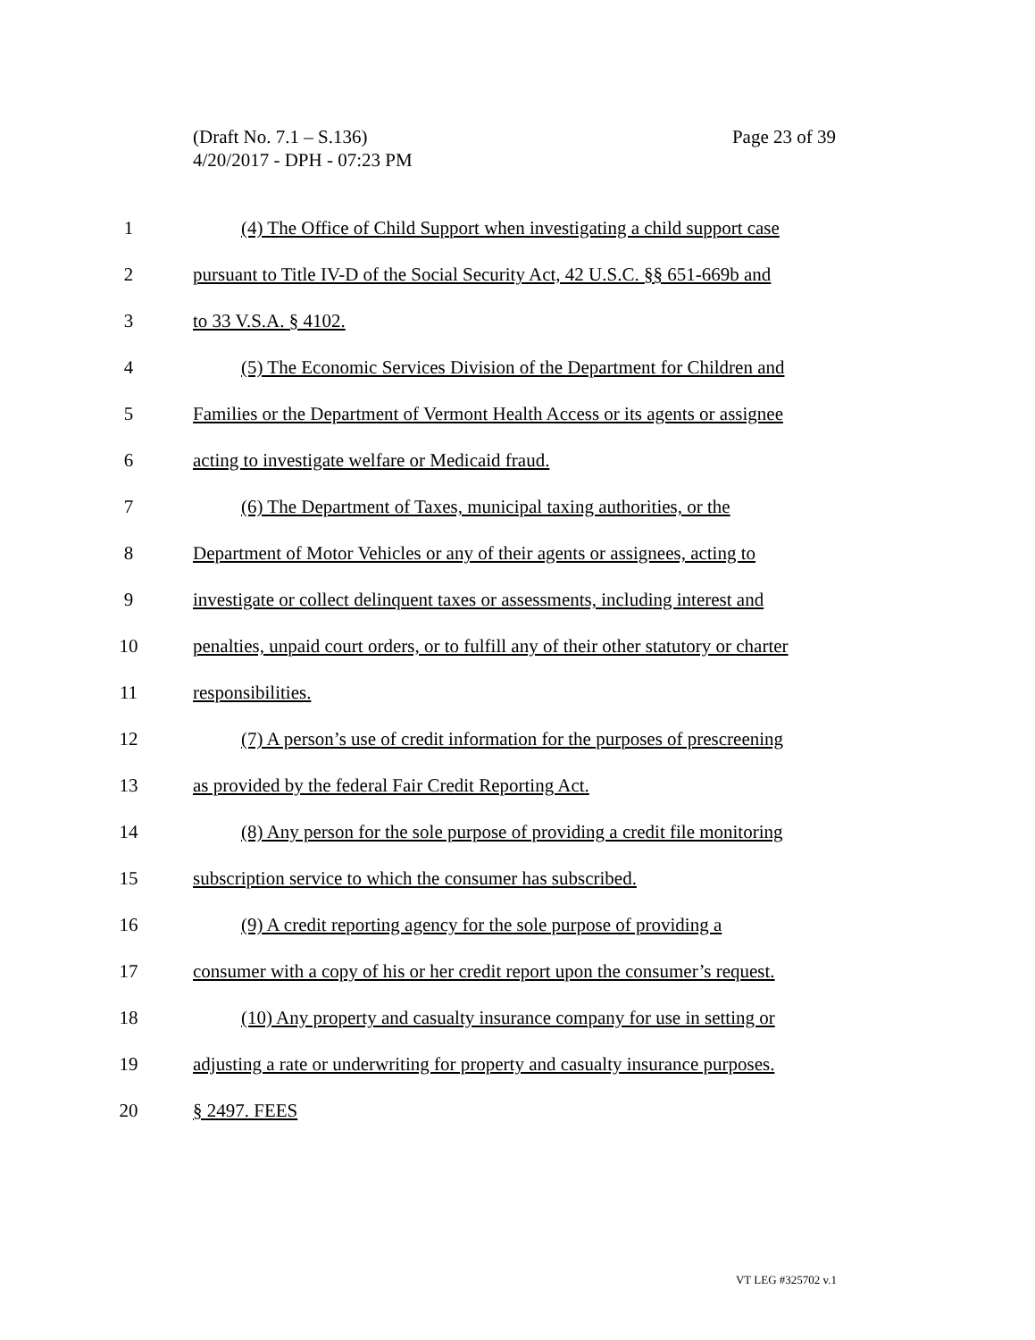Page 23 of 39 (Draft No. 7.1 – S.136)
4/20/2017 - DPH - 07:23 PM
1 (4) The Office of Child Support when investigating a child support case
2 pursuant to Title IV-D of the Social Security Act, 42 U.S.C. §§ 651-669b and
3 to 33 V.S.A. § 4102.
4 (5) The Economic Services Division of the Department for Children and
5 Families or the Department of Vermont Health Access or its agents or assignee
6 acting to investigate welfare or Medicaid fraud.
7 (6) The Department of Taxes, municipal taxing authorities, or the
8 Department of Motor Vehicles or any of their agents or assignees, acting to
9 investigate or collect delinquent taxes or assessments, including interest and
10 penalties, unpaid court orders, or to fulfill any of their other statutory or charter
11 responsibilities.
12 (7) A person’s use of credit information for the purposes of prescreening
13 as provided by the federal Fair Credit Reporting Act.
14 (8) Any person for the sole purpose of providing a credit file monitoring
15 subscription service to which the consumer has subscribed.
16 (9) A credit reporting agency for the sole purpose of providing a
17 consumer with a copy of his or her credit report upon the consumer’s request.
18 (10) Any property and casualty insurance company for use in setting or
19 adjusting a rate or underwriting for property and casualty insurance purposes.
20 § 2497. FEES
VT LEG #325702 v.1